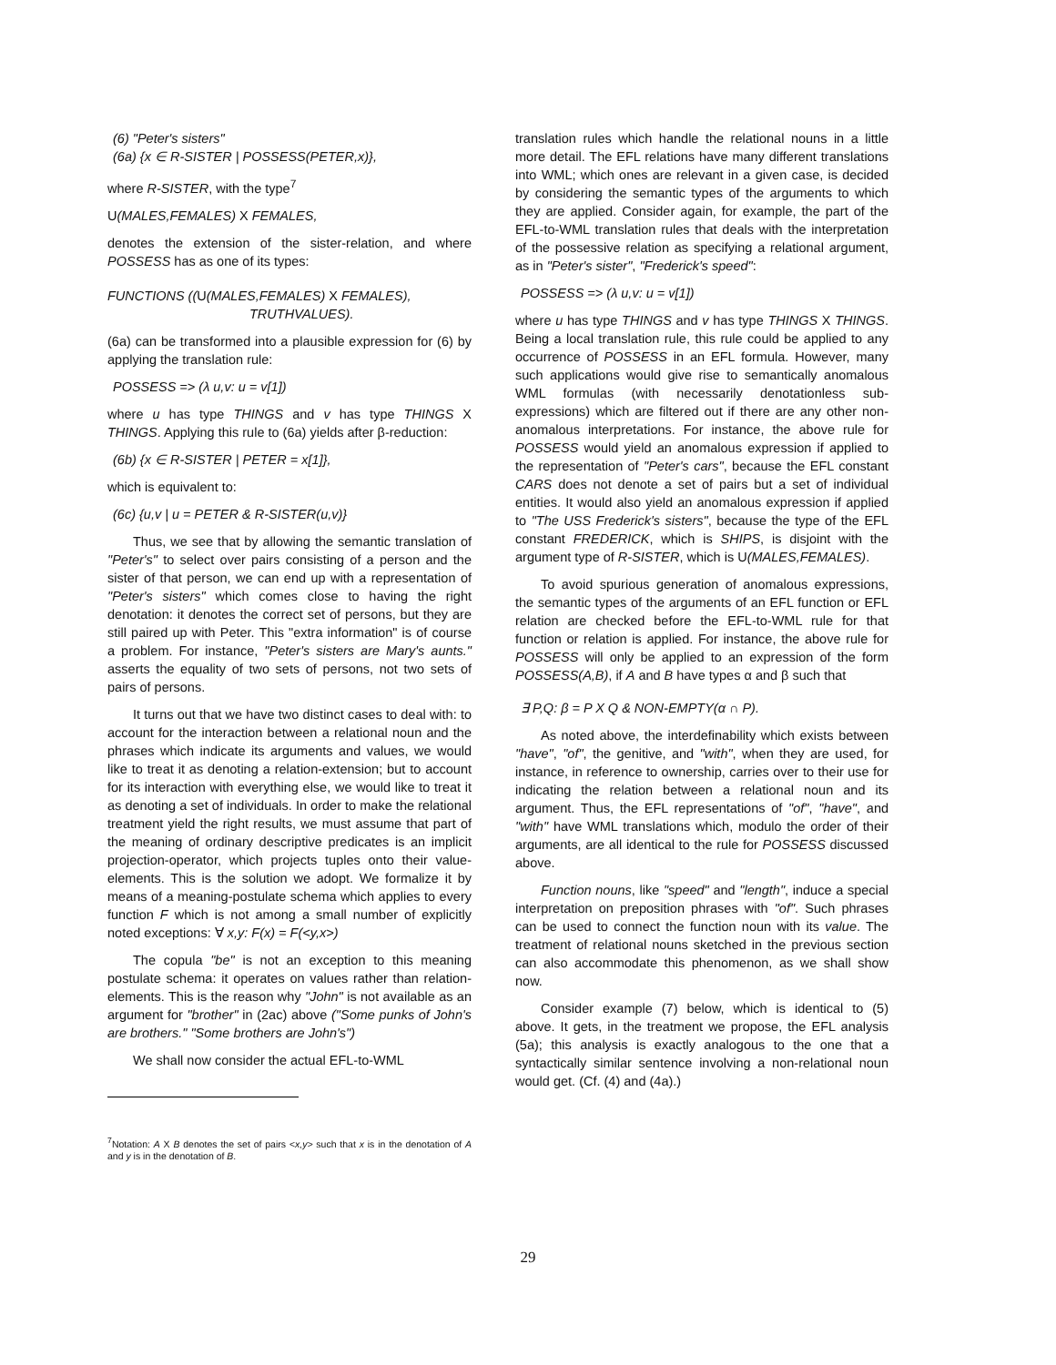(6) "Peter's sisters"
(6a) {x ∈ R-SISTER | POSSESS(PETER,x)},
where R-SISTER, with the type<sup>7</sup>
U(MALES,FEMALES) X FEMALES,
denotes the extension of the sister-relation, and where POSSESS has as one of its types:
FUNCTIONS ((U(MALES,FEMALES) X FEMALES),
TRUTHVALUES).
(6a) can be transformed into a plausible expression for (6) by applying the translation rule:
POSSESS => (λ u,v: u = v[1])
where u has type THINGS and v has type THINGS X THINGS. Applying this rule to (6a) yields after β-reduction:
(6b) {x ∈ R-SISTER | PETER = x[1]},
which is equivalent to:
(6c) {u,v | u = PETER & R-SISTER(u,v)}
Thus, we see that by allowing the semantic translation of "Peter's" to select over pairs consisting of a person and the sister of that person, we can end up with a representation of "Peter's sisters" which comes close to having the right denotation: it denotes the correct set of persons, but they are still paired up with Peter. This "extra information" is of course a problem. For instance, "Peter's sisters are Mary's aunts." asserts the equality of two sets of persons, not two sets of pairs of persons.
It turns out that we have two distinct cases to deal with: to account for the interaction between a relational noun and the phrases which indicate its arguments and values, we would like to treat it as denoting a relation-extension; but to account for its interaction with everything else, we would like to treat it as denoting a set of individuals. In order to make the relational treatment yield the right results, we must assume that part of the meaning of ordinary descriptive predicates is an implicit projection-operator, which projects tuples onto their value-elements. This is the solution we adopt. We formalize it by means of a meaning-postulate schema which applies to every function F which is not among a small number of explicitly noted exceptions: ∀ x,y: F(x) = F(<y,x>)
The copula "be" is not an exception to this meaning postulate schema: it operates on values rather than relation-elements. This is the reason why "John" is not available as an argument for "brother" in (2ac) above ("Some punks of John's are brothers." "Some brothers are John's")
We shall now consider the actual EFL-to-WML
<sup>7</sup> Notation: A X B denotes the set of pairs <x,y> such that x is in the denotation of A and y is in the denotation of B.
translation rules which handle the relational nouns in a little more detail. The EFL relations have many different translations into WML; which ones are relevant in a given case, is decided by considering the semantic types of the arguments to which they are applied. Consider again, for example, the part of the EFL-to-WML translation rules that deals with the interpretation of the possessive relation as specifying a relational argument, as in "Peter's sister", "Frederick's speed":
POSSESS => (λ u,v: u = v[1])
where u has type THINGS and v has type THINGS X THINGS. Being a local translation rule, this rule could be applied to any occurrence of POSSESS in an EFL formula. However, many such applications would give rise to semantically anomalous WML formulas (with necessarily denotationless sub-expressions) which are filtered out if there are any other non-anomalous interpretations. For instance, the above rule for POSSESS would yield an anomalous expression if applied to the representation of "Peter's cars", because the EFL constant CARS does not denote a set of pairs but a set of individual entities. It would also yield an anomalous expression if applied to "The USS Frederick's sisters", because the type of the EFL constant FREDERICK, which is SHIPS, is disjoint with the argument type of R-SISTER, which is U(MALES,FEMALES).
To avoid spurious generation of anomalous expressions, the semantic types of the arguments of an EFL function or EFL relation are checked before the EFL-to-WML rule for that function or relation is applied. For instance, the above rule for POSSESS will only be applied to an expression of the form POSSESS(A,B), if A and B have types α and β such that
∃ P,Q: β = P X Q & NON-EMPTY(α ∩ P).
As noted above, the interdefinability which exists between "have", "of", the genitive, and "with", when they are used, for instance, in reference to ownership, carries over to their use for indicating the relation between a relational noun and its argument. Thus, the EFL representations of "of", "have", and "with" have WML translations which, modulo the order of their arguments, are all identical to the rule for POSSESS discussed above.
Function nouns, like "speed" and "length", induce a special interpretation on preposition phrases with "of". Such phrases can be used to connect the function noun with its value. The treatment of relational nouns sketched in the previous section can also accommodate this phenomenon, as we shall show now.
Consider example (7) below, which is identical to (5) above. It gets, in the treatment we propose, the EFL analysis (5a); this analysis is exactly analogous to the one that a syntactically similar sentence involving a non-relational noun would get. (Cf. (4) and (4a).)
29